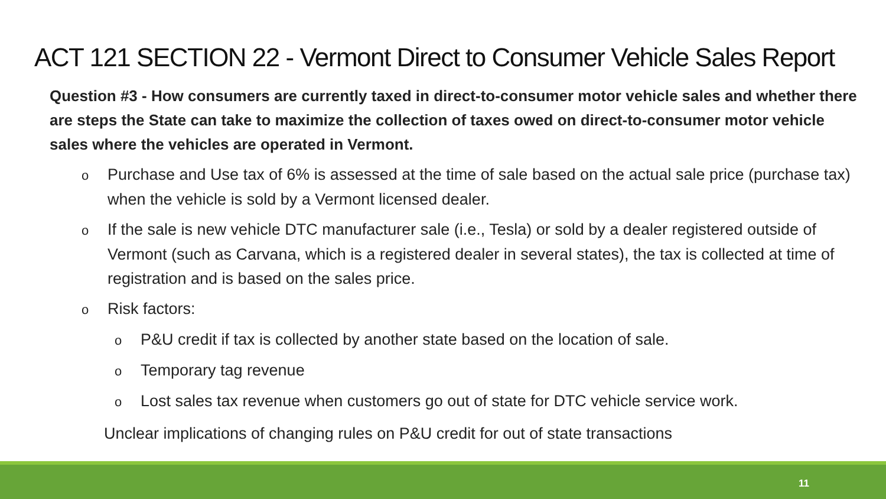ACT 121 SECTION 22 - Vermont Direct to Consumer Vehicle Sales Report
Question #3 - How consumers are currently taxed in direct-to-consumer motor vehicle sales and whether there are steps the State can take to maximize the collection of taxes owed on direct-to-consumer motor vehicle sales where the vehicles are operated in Vermont.
o Purchase and Use tax of 6% is assessed at the time of sale based on the actual sale price (purchase tax) when the vehicle is sold by a Vermont licensed dealer.
o If the sale is new vehicle DTC manufacturer sale (i.e., Tesla) or sold by a dealer registered outside of Vermont (such as Carvana, which is a registered dealer in several states), the tax is collected at time of registration and is based on the sales price.
o Risk factors:
o P&U credit if tax is collected by another state based on the location of sale.
o Temporary tag revenue
o Lost sales tax revenue when customers go out of state for DTC vehicle service work.
Unclear implications of changing rules on P&U credit for out of state transactions
11